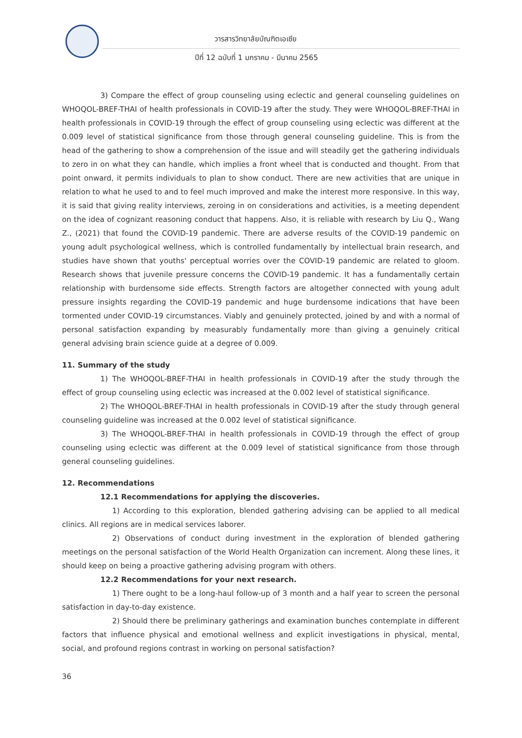วารสารวิทยาลัยบัณฑิตเอเซีย
ปีที่ 12 ฉบับที่ 1 มกราคม - มีนาคม 2565
3) Compare the effect of group counseling using eclectic and general counseling guidelines on WHOQOL-BREF-THAI of health professionals in COVID-19 after the study. They were WHOQOL-BREF-THAI in health professionals in COVID-19 through the effect of group counseling using eclectic was different at the 0.009 level of statistical significance from those through general counseling guideline. This is from the head of the gathering to show a comprehension of the issue and will steadily get the gathering individuals to zero in on what they can handle, which implies a front wheel that is conducted and thought. From that point onward, it permits individuals to plan to show conduct. There are new activities that are unique in relation to what he used to and to feel much improved and make the interest more responsive. In this way, it is said that giving reality interviews, zeroing in on considerations and activities, is a meeting dependent on the idea of cognizant reasoning conduct that happens. Also, it is reliable with research by Liu Q., Wang Z., (2021) that found the COVID-19 pandemic. There are adverse results of the COVID-19 pandemic on young adult psychological wellness, which is controlled fundamentally by intellectual brain research, and studies have shown that youths' perceptual worries over the COVID-19 pandemic are related to gloom. Research shows that juvenile pressure concerns the COVID-19 pandemic. It has a fundamentally certain relationship with burdensome side effects. Strength factors are altogether connected with young adult pressure insights regarding the COVID-19 pandemic and huge burdensome indications that have been tormented under COVID-19 circumstances. Viably and genuinely protected, joined by and with a normal of personal satisfaction expanding by measurably fundamentally more than giving a genuinely critical general advising brain science guide at a degree of 0.009.
11. Summary of the study
1) The WHOQOL-BREF-THAI in health professionals in COVID-19 after the study through the effect of group counseling using eclectic was increased at the 0.002 level of statistical significance.
2) The WHOQOL-BREF-THAI in health professionals in COVID-19 after the study through general counseling guideline was increased at the 0.002 level of statistical significance.
3) The WHOQOL-BREF-THAI in health professionals in COVID-19 through the effect of group counseling using eclectic was different at the 0.009 level of statistical significance from those through general counseling guidelines.
12. Recommendations
12.1 Recommendations for applying the discoveries.
1) According to this exploration, blended gathering advising can be applied to all medical clinics. All regions are in medical services laborer.
2) Observations of conduct during investment in the exploration of blended gathering meetings on the personal satisfaction of the World Health Organization can increment. Along these lines, it should keep on being a proactive gathering advising program with others.
12.2 Recommendations for your next research.
1) There ought to be a long-haul follow-up of 3 month and a half year to screen the personal satisfaction in day-to-day existence.
2) Should there be preliminary gatherings and examination bunches contemplate in different factors that influence physical and emotional wellness and explicit investigations in physical, mental, social, and profound regions contrast in working on personal satisfaction?
36